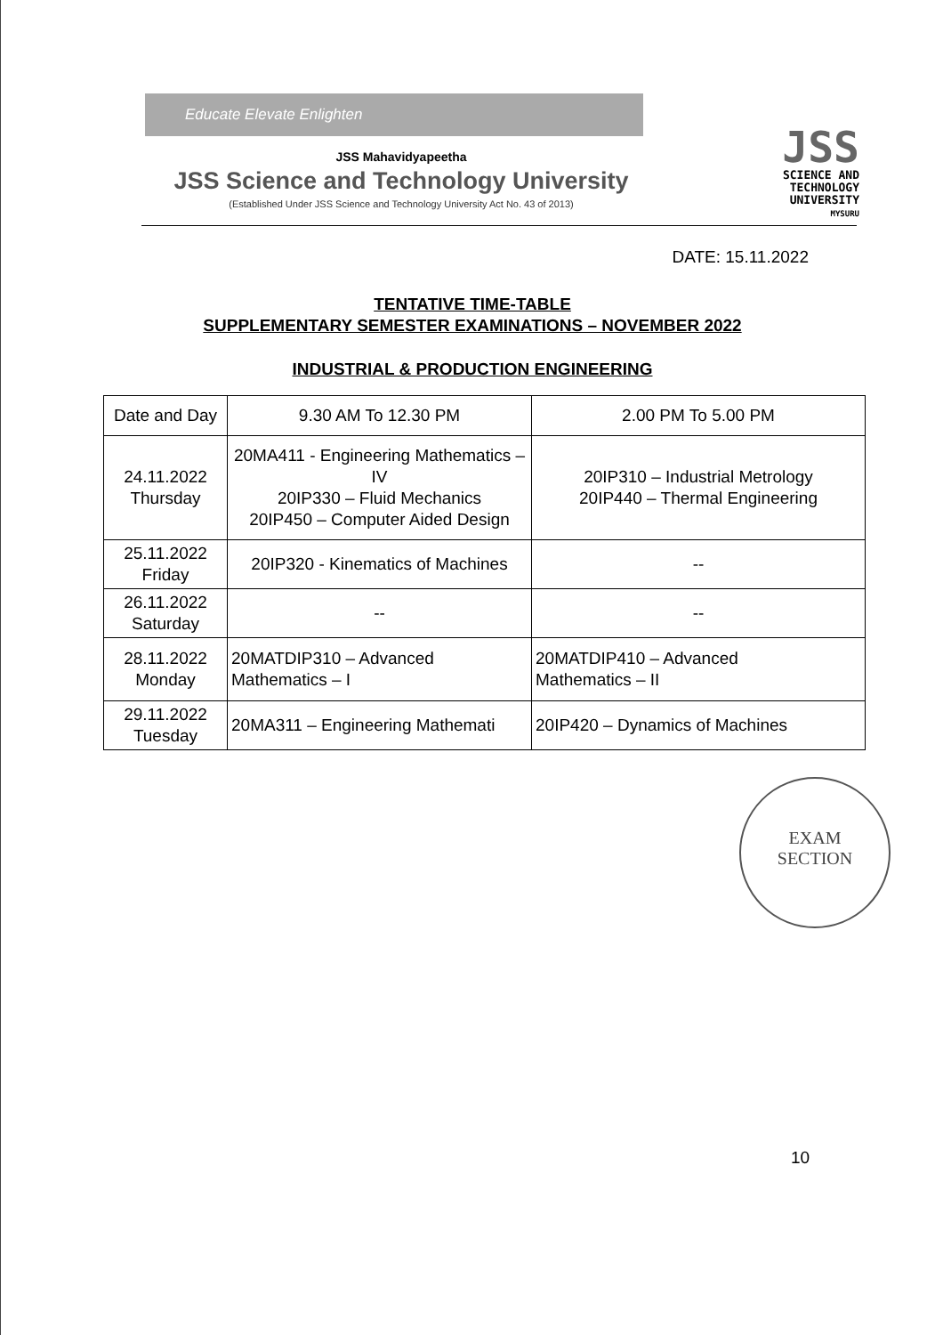Educate Elevate Enlighten
JSS Mahavidyapeetha
JSS Science and Technology University
(Established Under JSS Science and Technology University Act No. 43 of 2013)
JSS
SCIENCE AND
TECHNOLOGY
UNIVERSITY
MYSURU
DATE: 15.11.2022
TENTATIVE TIME-TABLE
SUPPLEMENTARY SEMESTER EXAMINATIONS – NOVEMBER 2022
INDUSTRIAL & PRODUCTION ENGINEERING
| Date and Day | 9.30 AM To 12.30 PM | 2.00 PM To 5.00 PM |
| 24.11.2022 Thursday | 20MA411 - Engineering Mathematics – IV 20IP330 – Fluid Mechanics 20IP450 – Computer Aided Design | 20IP310 – Industrial Metrology 20IP440 – Thermal Engineering |
| 25.11.2022 Friday | 20IP320 - Kinematics of Machines | -- |
| 26.11.2022 Saturday | -- | -- |
| 28.11.2022 Monday | 20MATDIP310 – Advanced Mathematics – I | 20MATDIP410 – Advanced Mathematics – II |
| 29.11.2022 Tuesday | 20MA311 – Engineering Mathemati | 20IP420 – Dynamics of Machines |
EXAM
SECTION
10